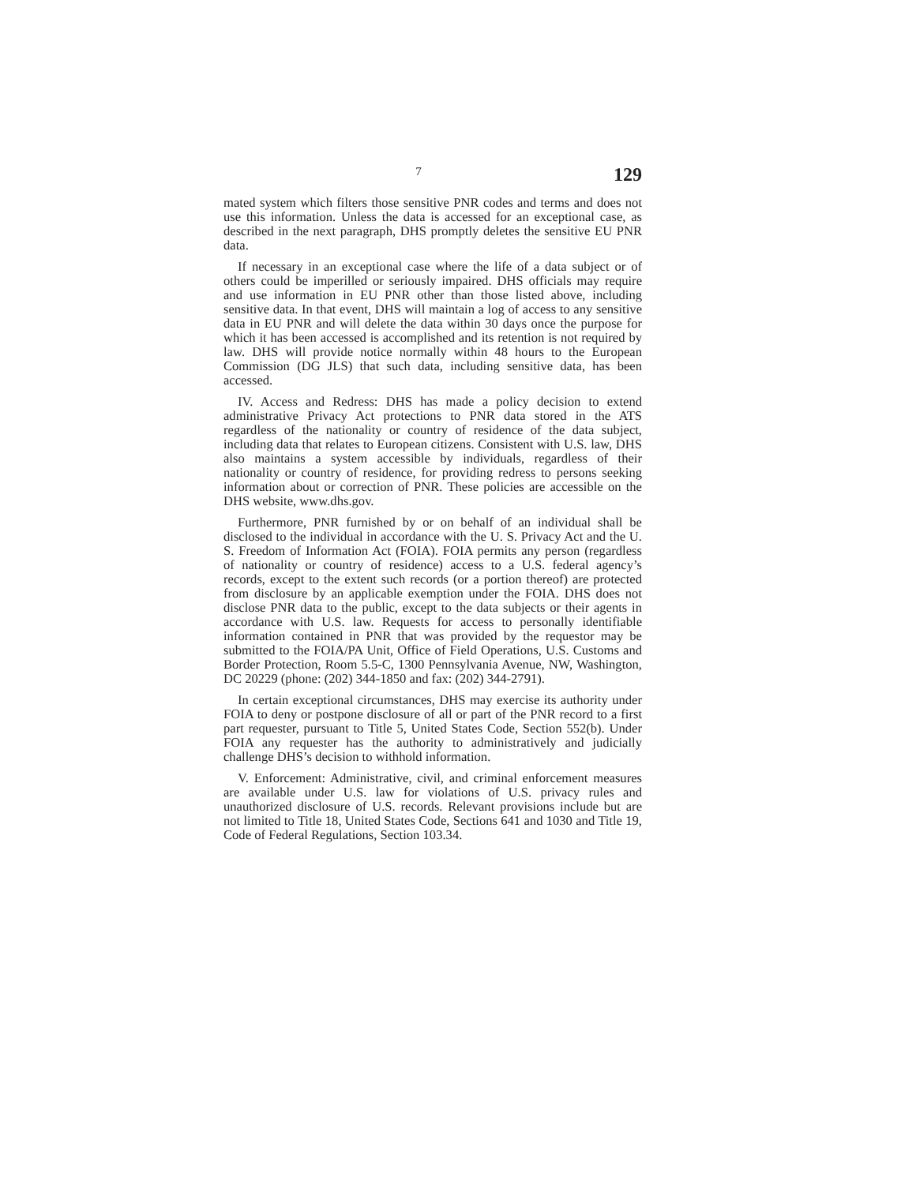7
129
mated system which filters those sensitive PNR codes and terms and does not use this information. Unless the data is accessed for an exceptional case, as described in the next paragraph, DHS promptly deletes the sensitive EU PNR data.
If necessary in an exceptional case where the life of a data subject or of others could be imperilled or seriously impaired. DHS officials may require and use information in EU PNR other than those listed above, including sensitive data. In that event, DHS will maintain a log of access to any sensitive data in EU PNR and will delete the data within 30 days once the purpose for which it has been accessed is accomplished and its retention is not required by law. DHS will provide notice normally within 48 hours to the European Commission (DG JLS) that such data, including sensitive data, has been accessed.
IV. Access and Redress: DHS has made a policy decision to extend administrative Privacy Act protections to PNR data stored in the ATS regardless of the nationality or country of residence of the data subject, including data that relates to European citizens. Consistent with U.S. law, DHS also maintains a system accessible by individuals, regardless of their nationality or country of residence, for providing redress to persons seeking information about or correction of PNR. These policies are accessible on the DHS website, www.dhs.gov.
Furthermore, PNR furnished by or on behalf of an individual shall be disclosed to the individual in accordance with the U. S. Privacy Act and the U. S. Freedom of Information Act (FOIA). FOIA permits any person (regardless of nationality or country of residence) access to a U.S. federal agency’s records, except to the extent such records (or a portion thereof) are protected from disclosure by an applicable exemption under the FOIA. DHS does not disclose PNR data to the public, except to the data subjects or their agents in accordance with U.S. law. Requests for access to personally identifiable information contained in PNR that was provided by the requestor may be submitted to the FOIA/PA Unit, Office of Field Operations, U.S. Customs and Border Protection, Room 5.5-C, 1300 Pennsylvania Avenue, NW, Washington, DC 20229 (phone: (202) 344-1850 and fax: (202) 344-2791).
In certain exceptional circumstances, DHS may exercise its authority under FOIA to deny or postpone disclosure of all or part of the PNR record to a first part requester, pursuant to Title 5, United States Code, Section 552(b). Under FOIA any requester has the authority to administratively and judicially challenge DHS’s decision to withhold information.
V. Enforcement: Administrative, civil, and criminal enforcement measures are available under U.S. law for violations of U.S. privacy rules and unauthorized disclosure of U.S. records. Relevant provisions include but are not limited to Title 18, United States Code, Sections 641 and 1030 and Title 19, Code of Federal Regulations, Section 103.34.